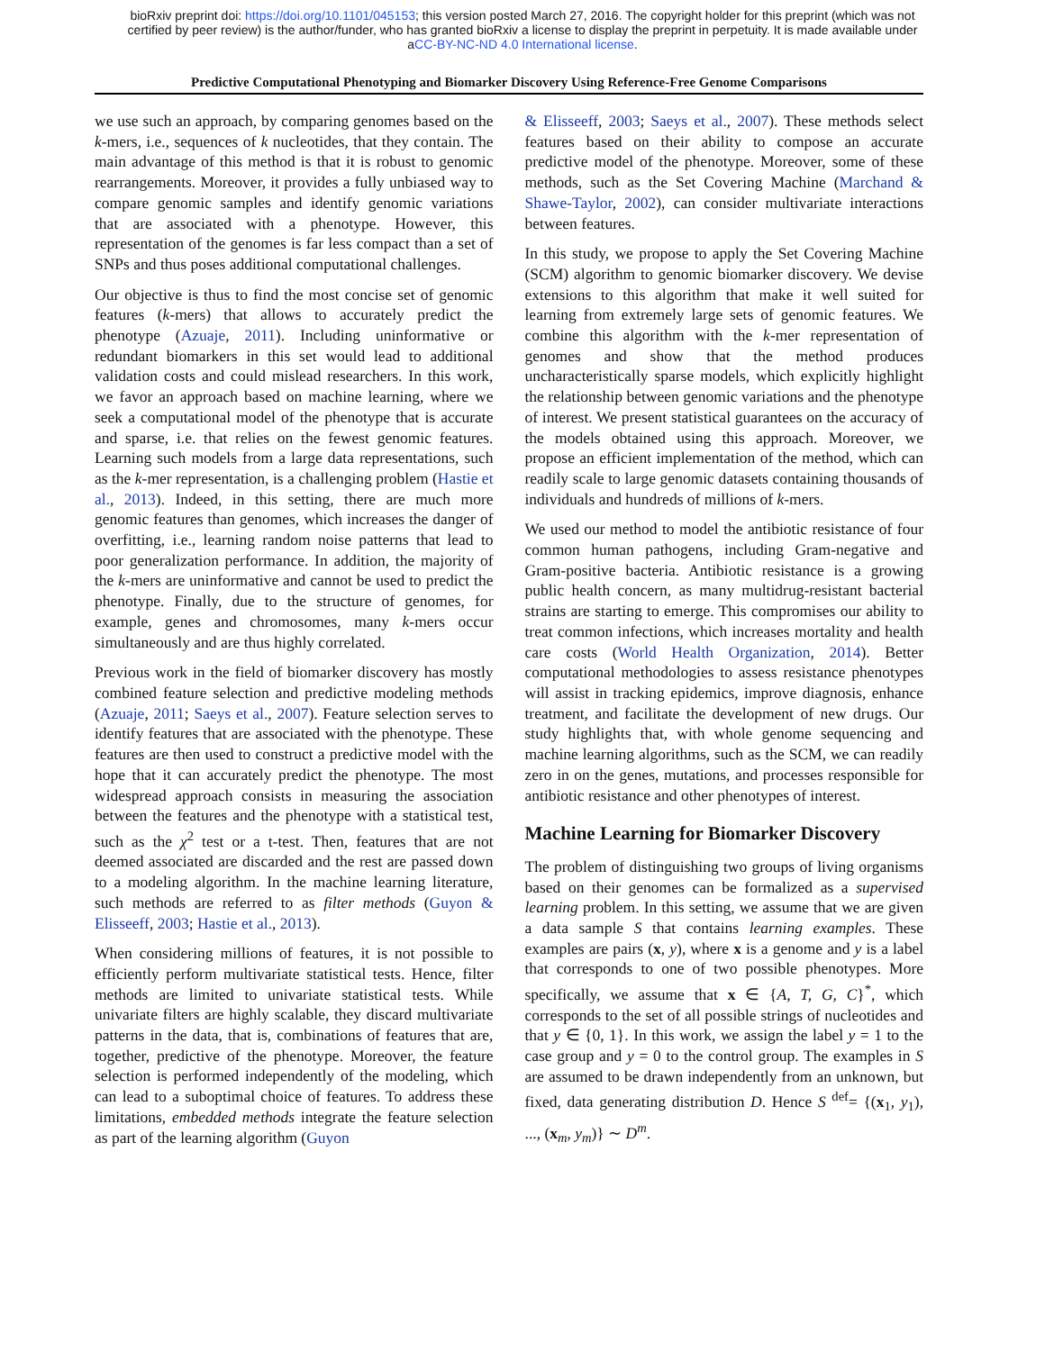bioRxiv preprint doi: https://doi.org/10.1101/045153; this version posted March 27, 2016. The copyright holder for this preprint (which was not
certified by peer review) is the author/funder, who has granted bioRxiv a license to display the preprint in perpetuity. It is made available under
aCC-BY-NC-ND 4.0 International license.
Predictive Computational Phenotyping and Biomarker Discovery Using Reference-Free Genome Comparisons
we use such an approach, by comparing genomes based on the k-mers, i.e., sequences of k nucleotides, that they contain. The main advantage of this method is that it is robust to genomic rearrangements. Moreover, it provides a fully unbiased way to compare genomic samples and identify genomic variations that are associated with a phenotype. However, this representation of the genomes is far less compact than a set of SNPs and thus poses additional computational challenges.
Our objective is thus to find the most concise set of genomic features (k-mers) that allows to accurately predict the phenotype (Azuaje, 2011). Including uninformative or redundant biomarkers in this set would lead to additional validation costs and could mislead researchers. In this work, we favor an approach based on machine learning, where we seek a computational model of the phenotype that is accurate and sparse, i.e. that relies on the fewest genomic features. Learning such models from a large data representations, such as the k-mer representation, is a challenging problem (Hastie et al., 2013). Indeed, in this setting, there are much more genomic features than genomes, which increases the danger of overfitting, i.e., learning random noise patterns that lead to poor generalization performance. In addition, the majority of the k-mers are uninformative and cannot be used to predict the phenotype. Finally, due to the structure of genomes, for example, genes and chromosomes, many k-mers occur simultaneously and are thus highly correlated.
Previous work in the field of biomarker discovery has mostly combined feature selection and predictive modeling methods (Azuaje, 2011; Saeys et al., 2007). Feature selection serves to identify features that are associated with the phenotype. These features are then used to construct a predictive model with the hope that it can accurately predict the phenotype. The most widespread approach consists in measuring the association between the features and the phenotype with a statistical test, such as the χ<sup>2</sup> test or a t-test. Then, features that are not deemed associated are discarded and the rest are passed down to a modeling algorithm. In the machine learning literature, such methods are referred to as filter methods (Guyon & Elisseeff, 2003; Hastie et al., 2013).
When considering millions of features, it is not possible to efficiently perform multivariate statistical tests. Hence, filter methods are limited to univariate statistical tests. While univariate filters are highly scalable, they discard multivariate patterns in the data, that is, combinations of features that are, together, predictive of the phenotype. Moreover, the feature selection is performed independently of the modeling, which can lead to a suboptimal choice of features. To address these limitations, embedded methods integrate the feature selection as part of the learning algorithm (Guyon
& Elisseeff, 2003; Saeys et al., 2007). These methods select features based on their ability to compose an accurate predictive model of the phenotype. Moreover, some of these methods, such as the Set Covering Machine (Marchand & Shawe-Taylor, 2002), can consider multivariate interactions between features.
In this study, we propose to apply the Set Covering Machine (SCM) algorithm to genomic biomarker discovery. We devise extensions to this algorithm that make it well suited for learning from extremely large sets of genomic features. We combine this algorithm with the k-mer representation of genomes and show that the method produces uncharacteristically sparse models, which explicitly highlight the relationship between genomic variations and the phenotype of interest. We present statistical guarantees on the accuracy of the models obtained using this approach. Moreover, we propose an efficient implementation of the method, which can readily scale to large genomic datasets containing thousands of individuals and hundreds of millions of k-mers.
We used our method to model the antibiotic resistance of four common human pathogens, including Gram-negative and Gram-positive bacteria. Antibiotic resistance is a growing public health concern, as many multidrug-resistant bacterial strains are starting to emerge. This compromises our ability to treat common infections, which increases mortality and health care costs (World Health Organization, 2014). Better computational methodologies to assess resistance phenotypes will assist in tracking epidemics, improve diagnosis, enhance treatment, and facilitate the development of new drugs. Our study highlights that, with whole genome sequencing and machine learning algorithms, such as the SCM, we can readily zero in on the genes, mutations, and processes responsible for antibiotic resistance and other phenotypes of interest.
Machine Learning for Biomarker Discovery
The problem of distinguishing two groups of living organisms based on their genomes can be formalized as a supervised learning problem. In this setting, we assume that we are given a data sample S that contains learning examples. These examples are pairs (x, y), where x is a genome and y is a label that corresponds to one of two possible phenotypes. More specifically, we assume that x ∈ {A, T, G, C}<sup>*</sup>, which corresponds to the set of all possible strings of nucleotides and that y ∈ {0, 1}. In this work, we assign the label y = 1 to the case group and y = 0 to the control group. The examples in S are assumed to be drawn independently from an unknown, but fixed, data generating distribution D. Hence S <sup>def</sup>= {(x<sub>1</sub>, y<sub>1</sub>), ..., (x<sub>m</sub>, y<sub>m</sub>)} ∼ D<sup>m</sup>.